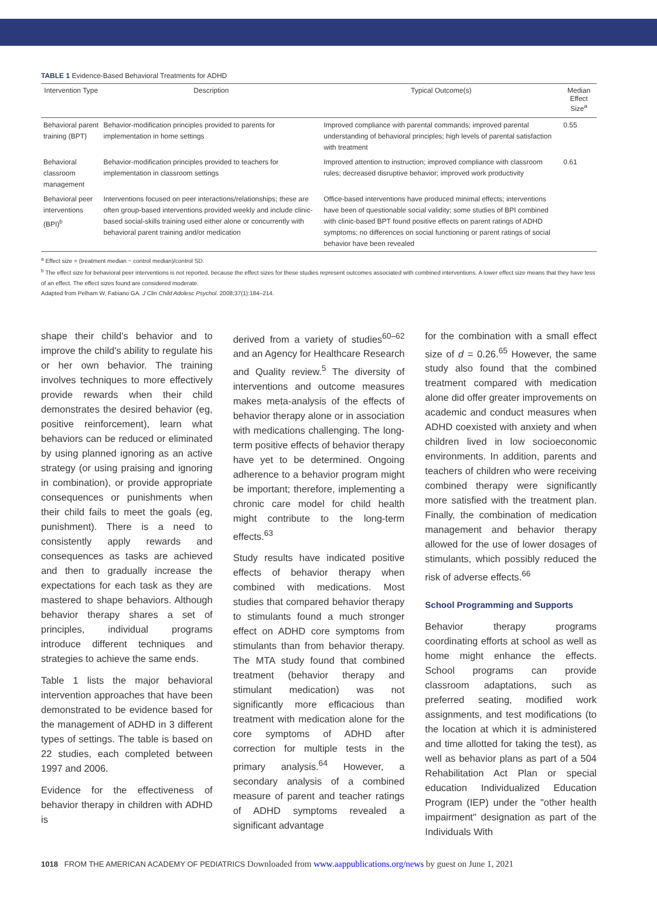TABLE 1 Evidence-Based Behavioral Treatments for ADHD
| Intervention Type | Description | Typical Outcome(s) | Median Effect Size<sup>a</sup> |
| --- | --- | --- | --- |
| Behavioral parent training (BPT) | Behavior-modification principles provided to parents for implementation in home settings | Improved compliance with parental commands; improved parental understanding of behavioral principles; high levels of parental satisfaction with treatment | 0.55 |
| Behavioral classroom management | Behavior-modification principles provided to teachers for implementation in classroom settings | Improved attention to instruction; improved compliance with classroom rules; decreased disruptive behavior; improved work productivity | 0.61 |
| Behavioral peer interventions (BPI)<sup>b</sup> | Interventions focused on peer interactions/relationships; these are often group-based interventions provided weekly and include clinic-based social-skills training used either alone or concurrently with behavioral parent training and/or medication | Office-based interventions have produced minimal effects; interventions have been of questionable social validity; some studies of BPI combined with clinic-based BPT found positive effects on parent ratings of ADHD symptoms; no differences on social functioning or parent ratings of social behavior have been revealed | |
<sup>a</sup> Effect size = (treatment median − control median)/control SD.
<sup>b</sup> The effect size for behavioral peer interventions is not reported, because the effect sizes for these studies represent outcomes associated with combined interventions. A lower effect size means that they have less of an effect. The effect sizes found are considered moderate.
Adapted from Pelham W, Fabiano GA. J Clin Child Adolesc Psychol. 2008;37(1):184–214.
shape their child's behavior and to improve the child's ability to regulate his or her own behavior. The training involves techniques to more effectively provide rewards when their child demonstrates the desired behavior (eg, positive reinforcement), learn what behaviors can be reduced or eliminated by using planned ignoring as an active strategy (or using praising and ignoring in combination), or provide appropriate consequences or punishments when their child fails to meet the goals (eg, punishment). There is a need to consistently apply rewards and consequences as tasks are achieved and then to gradually increase the expectations for each task as they are mastered to shape behaviors. Although behavior therapy shares a set of principles, individual programs introduce different techniques and strategies to achieve the same ends.
Table 1 lists the major behavioral intervention approaches that have been demonstrated to be evidence based for the management of ADHD in 3 different types of settings. The table is based on 22 studies, each completed between 1997 and 2006.
Evidence for the effectiveness of behavior therapy in children with ADHD is
derived from a variety of studies<sup>60–62</sup> and an Agency for Healthcare Research and Quality review.<sup>5</sup> The diversity of interventions and outcome measures makes meta-analysis of the effects of behavior therapy alone or in association with medications challenging. The long-term positive effects of behavior therapy have yet to be determined. Ongoing adherence to a behavior program might be important; therefore, implementing a chronic care model for child health might contribute to the long-term effects.<sup>63</sup>
Study results have indicated positive effects of behavior therapy when combined with medications. Most studies that compared behavior therapy to stimulants found a much stronger effect on ADHD core symptoms from stimulants than from behavior therapy. The MTA study found that combined treatment (behavior therapy and stimulant medication) was not significantly more efficacious than treatment with medication alone for the core symptoms of ADHD after correction for multiple tests in the primary analysis.<sup>64</sup> However, a secondary analysis of a combined measure of parent and teacher ratings of ADHD symptoms revealed a significant advantage
for the combination with a small effect size of d = 0.26.<sup>65</sup> However, the same study also found that the combined treatment compared with medication alone did offer greater improvements on academic and conduct measures when ADHD coexisted with anxiety and when children lived in low socioeconomic environments. In addition, parents and teachers of children who were receiving combined therapy were significantly more satisfied with the treatment plan. Finally, the combination of medication management and behavior therapy allowed for the use of lower dosages of stimulants, which possibly reduced the risk of adverse effects.<sup>66</sup>
School Programming and Supports
Behavior therapy programs coordinating efforts at school as well as home might enhance the effects. School programs can provide classroom adaptations, such as preferred seating, modified work assignments, and test modifications (to the location at which it is administered and time allotted for taking the test), as well as behavior plans as part of a 504 Rehabilitation Act Plan or special education Individualized Education Program (IEP) under the "other health impairment" designation as part of the Individuals With
1018 FROM THE AMERICAN ACADEMY OF PEDIATRICS Downloaded from www.aappublications.org/news by guest on June 1, 2021